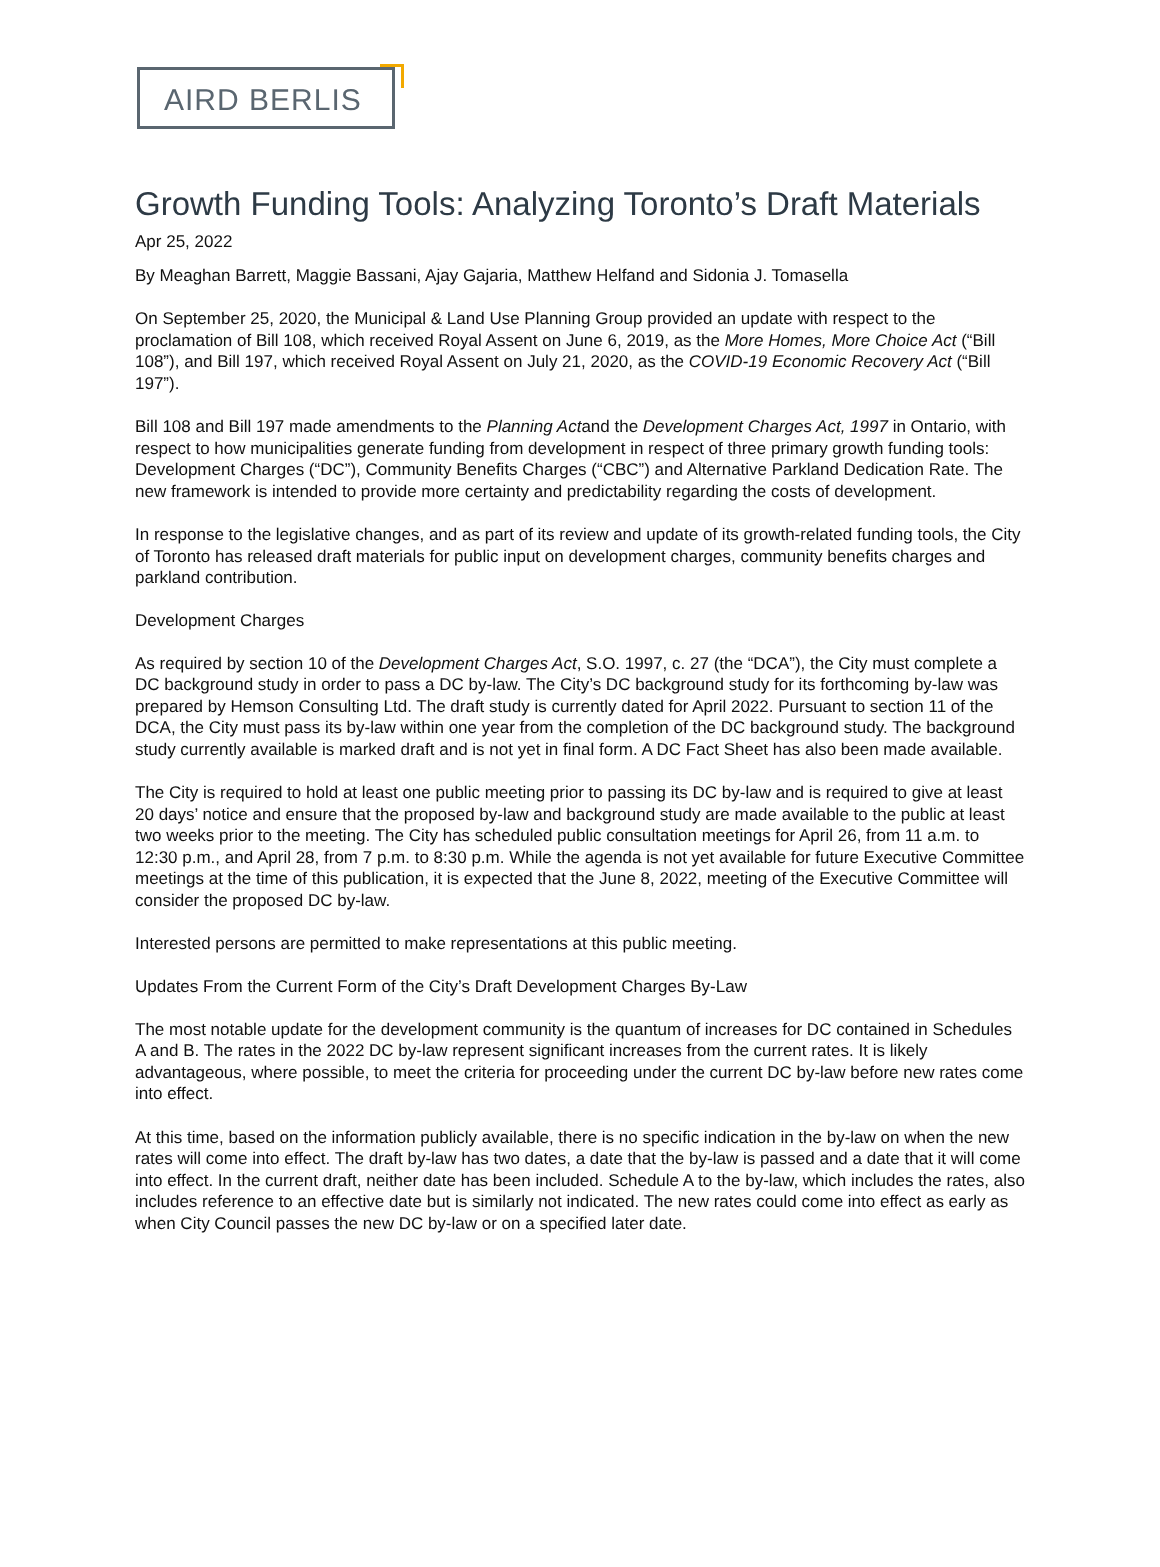AIRD BERLIS
Growth Funding Tools: Analyzing Toronto’s Draft Materials
Apr 25, 2022
By Meaghan Barrett, Maggie Bassani, Ajay Gajaria, Matthew Helfand and Sidonia J. Tomasella
On September 25, 2020, the Municipal & Land Use Planning Group provided an update with respect to the proclamation of Bill 108, which received Royal Assent on June 6, 2019, as the More Homes, More Choice Act (“Bill 108”), and Bill 197, which received Royal Assent on July 21, 2020, as the COVID-19 Economic Recovery Act (“Bill 197”).
Bill 108 and Bill 197 made amendments to the Planning Actand the Development Charges Act, 1997 in Ontario, with respect to how municipalities generate funding from development in respect of three primary growth funding tools: Development Charges (“DC”), Community Benefits Charges (“CBC”) and Alternative Parkland Dedication Rate. The new framework is intended to provide more certainty and predictability regarding the costs of development.
In response to the legislative changes, and as part of its review and update of its growth-related funding tools, the City of Toronto has released draft materials for public input on development charges, community benefits charges and parkland contribution.
Development Charges
As required by section 10 of the Development Charges Act, S.O. 1997, c. 27 (the “DCA”), the City must complete a DC background study in order to pass a DC by-law. The City’s DC background study for its forthcoming by-law was prepared by Hemson Consulting Ltd. The draft study is currently dated for April 2022. Pursuant to section 11 of the DCA, the City must pass its by-law within one year from the completion of the DC background study. The background study currently available is marked draft and is not yet in final form. A DC Fact Sheet has also been made available.
The City is required to hold at least one public meeting prior to passing its DC by-law and is required to give at least 20 days’ notice and ensure that the proposed by-law and background study are made available to the public at least two weeks prior to the meeting. The City has scheduled public consultation meetings for April 26, from 11 a.m. to 12:30 p.m., and April 28, from 7 p.m. to 8:30 p.m. While the agenda is not yet available for future Executive Committee meetings at the time of this publication, it is expected that the June 8, 2022, meeting of the Executive Committee will consider the proposed DC by-law.
Interested persons are permitted to make representations at this public meeting.
Updates From the Current Form of the City’s Draft Development Charges By-Law
The most notable update for the development community is the quantum of increases for DC contained in Schedules A and B. The rates in the 2022 DC by-law represent significant increases from the current rates. It is likely advantageous, where possible, to meet the criteria for proceeding under the current DC by-law before new rates come into effect.
At this time, based on the information publicly available, there is no specific indication in the by-law on when the new rates will come into effect. The draft by-law has two dates, a date that the by-law is passed and a date that it will come into effect. In the current draft, neither date has been included. Schedule A to the by-law, which includes the rates, also includes reference to an effective date but is similarly not indicated. The new rates could come into effect as early as when City Council passes the new DC by-law or on a specified later date.